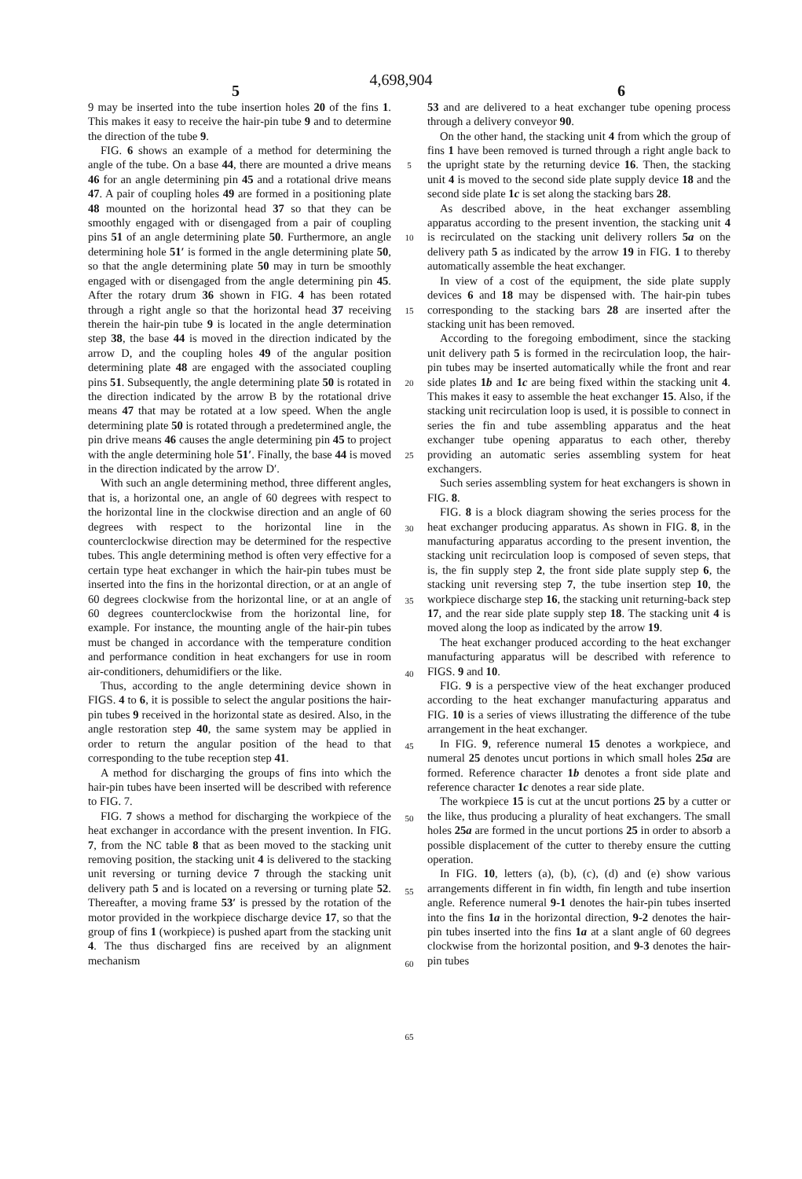4,698,904
5 6
9 may be inserted into the tube insertion holes 20 of the fins 1. This makes it easy to receive the hair-pin tube 9 and to determine the direction of the tube 9.
FIG. 6 shows an example of a method for determining the angle of the tube. On a base 44, there are mounted a drive means 46 for an angle determining pin 45 and a rotational drive means 47. A pair of coupling holes 49 are formed in a positioning plate 48 mounted on the horizontal head 37 so that they can be smoothly engaged with or disengaged from a pair of coupling pins 51 of an angle determining plate 50. Furthermore, an angle determining hole 51′ is formed in the angle determining plate 50, so that the angle determining plate 50 may in turn be smoothly engaged with or disengaged from the angle determining pin 45. After the rotary drum 36 shown in FIG. 4 has been rotated through a right angle so that the horizontal head 37 receiving therein the hair-pin tube 9 is located in the angle determination step 38, the base 44 is moved in the direction indicated by the arrow D, and the coupling holes 49 of the angular position determining plate 48 are engaged with the associated coupling pins 51. Subsequently, the angle determining plate 50 is rotated in the direction indicated by the arrow B by the rotational drive means 47 that may be rotated at a low speed. When the angle determining plate 50 is rotated through a predetermined angle, the pin drive means 46 causes the angle determining pin 45 to project with the angle determining hole 51′. Finally, the base 44 is moved in the direction indicated by the arrow D′.
With such an angle determining method, three different angles, that is, a horizontal one, an angle of 60 degrees with respect to the horizontal line in the clockwise direction and an angle of 60 degrees with respect to the horizontal line in the counterclockwise direction may be determined for the respective tubes. This angle determining method is often very effective for a certain type heat exchanger in which the hair-pin tubes must be inserted into the fins in the horizontal direction, or at an angle of 60 degrees clockwise from the horizontal line, or at an angle of 60 degrees counterclockwise from the horizontal line, for example. For instance, the mounting angle of the hair-pin tubes must be changed in accordance with the temperature condition and performance condition in heat exchangers for use in room air-conditioners, dehumidifiers or the like.
Thus, according to the angle determining device shown in FIGS. 4 to 6, it is possible to select the angular positions the hair-pin tubes 9 received in the horizontal state as desired. Also, in the angle restoration step 40, the same system may be applied in order to return the angular position of the head to that corresponding to the tube reception step 41.
A method for discharging the groups of fins into which the hair-pin tubes have been inserted will be described with reference to FIG. 7.
FIG. 7 shows a method for discharging the workpiece of the heat exchanger in accordance with the present invention. In FIG. 7, from the NC table 8 that as been moved to the stacking unit removing position, the stacking unit 4 is delivered to the stacking unit reversing or turning device 7 through the stacking unit delivery path 5 and is located on a reversing or turning plate 52. Thereafter, a moving frame 53′ is pressed by the rotation of the motor provided in the workpiece discharge device 17, so that the group of fins 1 (workpiece) is pushed apart from the stacking unit 4. The thus discharged fins are received by an alignment mechanism
5
10
15
20
25
30
35
40
45
50
55
60
65
53 and are delivered to a heat exchanger tube opening process through a delivery conveyor 90.
On the other hand, the stacking unit 4 from which the group of fins 1 have been removed is turned through a right angle back to the upright state by the returning device 16. Then, the stacking unit 4 is moved to the second side plate supply device 18 and the second side plate 1c is set along the stacking bars 28.
As described above, in the heat exchanger assembling apparatus according to the present invention, the stacking unit 4 is recirculated on the stacking unit delivery rollers 5a on the delivery path 5 as indicated by the arrow 19 in FIG. 1 to thereby automatically assemble the heat exchanger.
In view of a cost of the equipment, the side plate supply devices 6 and 18 may be dispensed with. The hair-pin tubes corresponding to the stacking bars 28 are inserted after the stacking unit has been removed.
According to the foregoing embodiment, since the stacking unit delivery path 5 is formed in the recirculation loop, the hair-pin tubes may be inserted automatically while the front and rear side plates 1b and 1c are being fixed within the stacking unit 4. This makes it easy to assemble the heat exchanger 15. Also, if the stacking unit recirculation loop is used, it is possible to connect in series the fin and tube assembling apparatus and the heat exchanger tube opening apparatus to each other, thereby providing an automatic series assembling system for heat exchangers.
Such series assembling system for heat exchangers is shown in FIG. 8.
FIG. 8 is a block diagram showing the series process for the heat exchanger producing apparatus. As shown in FIG. 8, in the manufacturing apparatus according to the present invention, the stacking unit recirculation loop is composed of seven steps, that is, the fin supply step 2, the front side plate supply step 6, the stacking unit reversing step 7, the tube insertion step 10, the workpiece discharge step 16, the stacking unit returning-back step 17, and the rear side plate supply step 18. The stacking unit 4 is moved along the loop as indicated by the arrow 19.
The heat exchanger produced according to the heat exchanger manufacturing apparatus will be described with reference to FIGS. 9 and 10.
FIG. 9 is a perspective view of the heat exchanger produced according to the heat exchanger manufacturing apparatus and FIG. 10 is a series of views illustrating the difference of the tube arrangement in the heat exchanger.
In FIG. 9, reference numeral 15 denotes a workpiece, and numeral 25 denotes uncut portions in which small holes 25a are formed. Reference character 1b denotes a front side plate and reference character 1c denotes a rear side plate.
The workpiece 15 is cut at the uncut portions 25 by a cutter or the like, thus producing a plurality of heat exchangers. The small holes 25a are formed in the uncut portions 25 in order to absorb a possible displacement of the cutter to thereby ensure the cutting operation.
In FIG. 10, letters (a), (b), (c), (d) and (e) show various arrangements different in fin width, fin length and tube insertion angle. Reference numeral 9-1 denotes the hair-pin tubes inserted into the fins 1a in the horizontal direction, 9-2 denotes the hair-pin tubes inserted into the fins 1a at a slant angle of 60 degrees clockwise from the horizontal position, and 9-3 denotes the hair-pin tubes